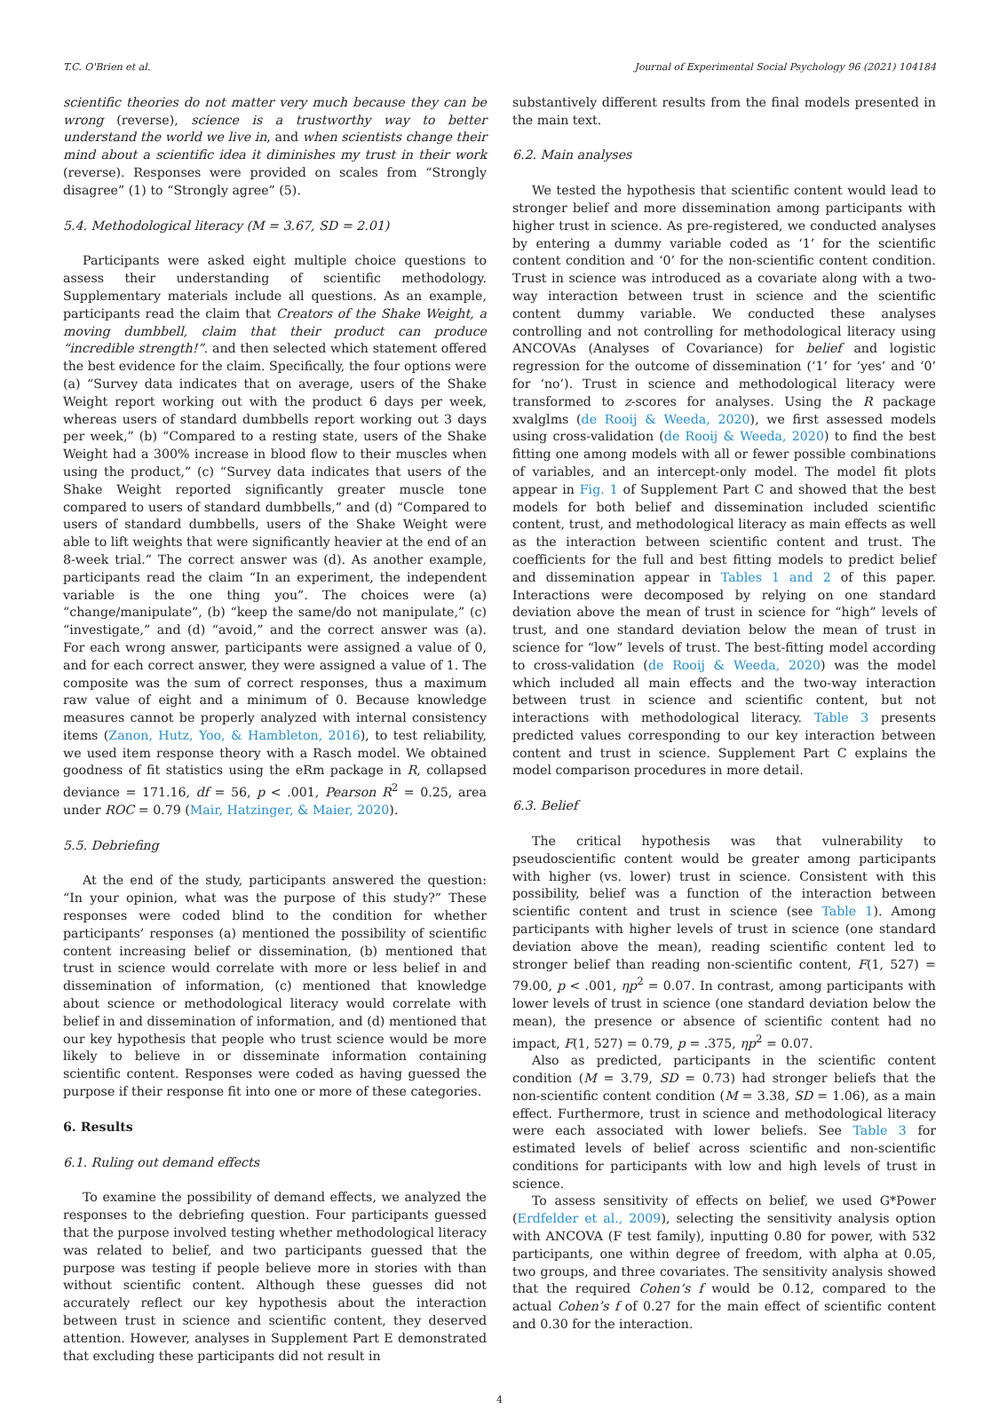T.C. O'Brien et al. Journal of Experimental Social Psychology 96 (2021) 104184
scientific theories do not matter very much because they can be wrong (reverse), science is a trustworthy way to better understand the world we live in, and when scientists change their mind about a scientific idea it diminishes my trust in their work (reverse). Responses were provided on scales from “Strongly disagree” (1) to “Strongly agree” (5).
5.4. Methodological literacy (M = 3.67, SD = 2.01)
Participants were asked eight multiple choice questions to assess their understanding of scientific methodology. Supplementary materials include all questions. As an example, participants read the claim that Creators of the Shake Weight, a moving dumbbell, claim that their product can produce “incredible strength!”. and then selected which statement offered the best evidence for the claim. Specifically, the four options were (a) “Survey data indicates that on average, users of the Shake Weight report working out with the product 6 days per week, whereas users of standard dumbbells report working out 3 days per week,” (b) “Compared to a resting state, users of the Shake Weight had a 300% increase in blood flow to their muscles when using the product,” (c) “Survey data indicates that users of the Shake Weight reported significantly greater muscle tone compared to users of standard dumbbells,” and (d) “Compared to users of standard dumbbells, users of the Shake Weight were able to lift weights that were significantly heavier at the end of an 8-week trial.” The correct answer was (d). As another example, participants read the claim “In an experiment, the independent variable is the one thing you”. The choices were (a) “change/manipulate”, (b) “keep the same/do not manipulate,” (c) “investigate,” and (d) “avoid,” and the correct answer was (a). For each wrong answer, participants were assigned a value of 0, and for each correct answer, they were assigned a value of 1. The composite was the sum of correct responses, thus a maximum raw value of eight and a minimum of 0. Because knowledge measures cannot be properly analyzed with internal consistency items (Zanon, Hutz, Yoo, & Hambleton, 2016), to test reliability, we used item response theory with a Rasch model. We obtained goodness of fit statistics using the eRm package in R, collapsed deviance = 171.16, df = 56, p < .001, Pearson R<sup>2</sup> = 0.25, area under ROC = 0.79 (Mair, Hatzinger, & Maier, 2020).
5.5. Debriefing
At the end of the study, participants answered the question: “In your opinion, what was the purpose of this study?” These responses were coded blind to the condition for whether participants’ responses (a) mentioned the possibility of scientific content increasing belief or dissemination, (b) mentioned that trust in science would correlate with more or less belief in and dissemination of information, (c) mentioned that knowledge about science or methodological literacy would correlate with belief in and dissemination of information, and (d) mentioned that our key hypothesis that people who trust science would be more likely to believe in or disseminate information containing scientific content. Responses were coded as having guessed the purpose if their response fit into one or more of these categories.
6. Results
6.1. Ruling out demand effects
To examine the possibility of demand effects, we analyzed the responses to the debriefing question. Four participants guessed that the purpose involved testing whether methodological literacy was related to belief, and two participants guessed that the purpose was testing if people believe more in stories with than without scientific content. Although these guesses did not accurately reflect our key hypothesis about the interaction between trust in science and scientific content, they deserved attention. However, analyses in Supplement Part E demonstrated that excluding these participants did not result in
substantively different results from the final models presented in the main text.
6.2. Main analyses
We tested the hypothesis that scientific content would lead to stronger belief and more dissemination among participants with higher trust in science. As pre-registered, we conducted analyses by entering a dummy variable coded as ‘1’ for the scientific content condition and ‘0’ for the non-scientific content condition. Trust in science was introduced as a covariate along with a two-way interaction between trust in science and the scientific content dummy variable. We conducted these analyses controlling and not controlling for methodological literacy using ANCOVAs (Analyses of Covariance) for belief and logistic regression for the outcome of dissemination (‘1’ for ‘yes’ and ‘0’ for ‘no’). Trust in science and methodological literacy were transformed to z-scores for analyses. Using the R package xvalglms (de Rooij & Weeda, 2020), we first assessed models using cross-validation (de Rooij & Weeda, 2020) to find the best fitting one among models with all or fewer possible combinations of variables, and an intercept-only model. The model fit plots appear in Fig. 1 of Supplement Part C and showed that the best models for both belief and dissemination included scientific content, trust, and methodological literacy as main effects as well as the interaction between scientific content and trust. The coefficients for the full and best fitting models to predict belief and dissemination appear in Tables 1 and 2 of this paper. Interactions were decomposed by relying on one standard deviation above the mean of trust in science for “high” levels of trust, and one standard deviation below the mean of trust in science for “low” levels of trust. The best-fitting model according to cross-validation (de Rooij & Weeda, 2020) was the model which included all main effects and the two-way interaction between trust in science and scientific content, but not interactions with methodological literacy. Table 3 presents predicted values corresponding to our key interaction between content and trust in science. Supplement Part C explains the model comparison procedures in more detail.
6.3. Belief
The critical hypothesis was that vulnerability to pseudoscientific content would be greater among participants with higher (vs. lower) trust in science. Consistent with this possibility, belief was a function of the interaction between scientific content and trust in science (see Table 1). Among participants with higher levels of trust in science (one standard deviation above the mean), reading scientific content led to stronger belief than reading non-scientific content, F(1, 527) = 79.00, p < .001, ηp<sup>2</sup> = 0.07. In contrast, among participants with lower levels of trust in science (one standard deviation below the mean), the presence or absence of scientific content had no impact, F(1, 527) = 0.79, p = .375, ηp<sup>2</sup> = 0.07.
Also as predicted, participants in the scientific content condition (M = 3.79, SD = 0.73) had stronger beliefs that the non-scientific content condition (M = 3.38, SD = 1.06), as a main effect. Furthermore, trust in science and methodological literacy were each associated with lower beliefs. See Table 3 for estimated levels of belief across scientific and non-scientific conditions for participants with low and high levels of trust in science.
To assess sensitivity of effects on belief, we used G*Power (Erdfelder et al., 2009), selecting the sensitivity analysis option with ANCOVA (F test family), inputting 0.80 for power, with 532 participants, one within degree of freedom, with alpha at 0.05, two groups, and three covariates. The sensitivity analysis showed that the required Cohen’s f would be 0.12, compared to the actual Cohen’s f of 0.27 for the main effect of scientific content and 0.30 for the interaction.
4